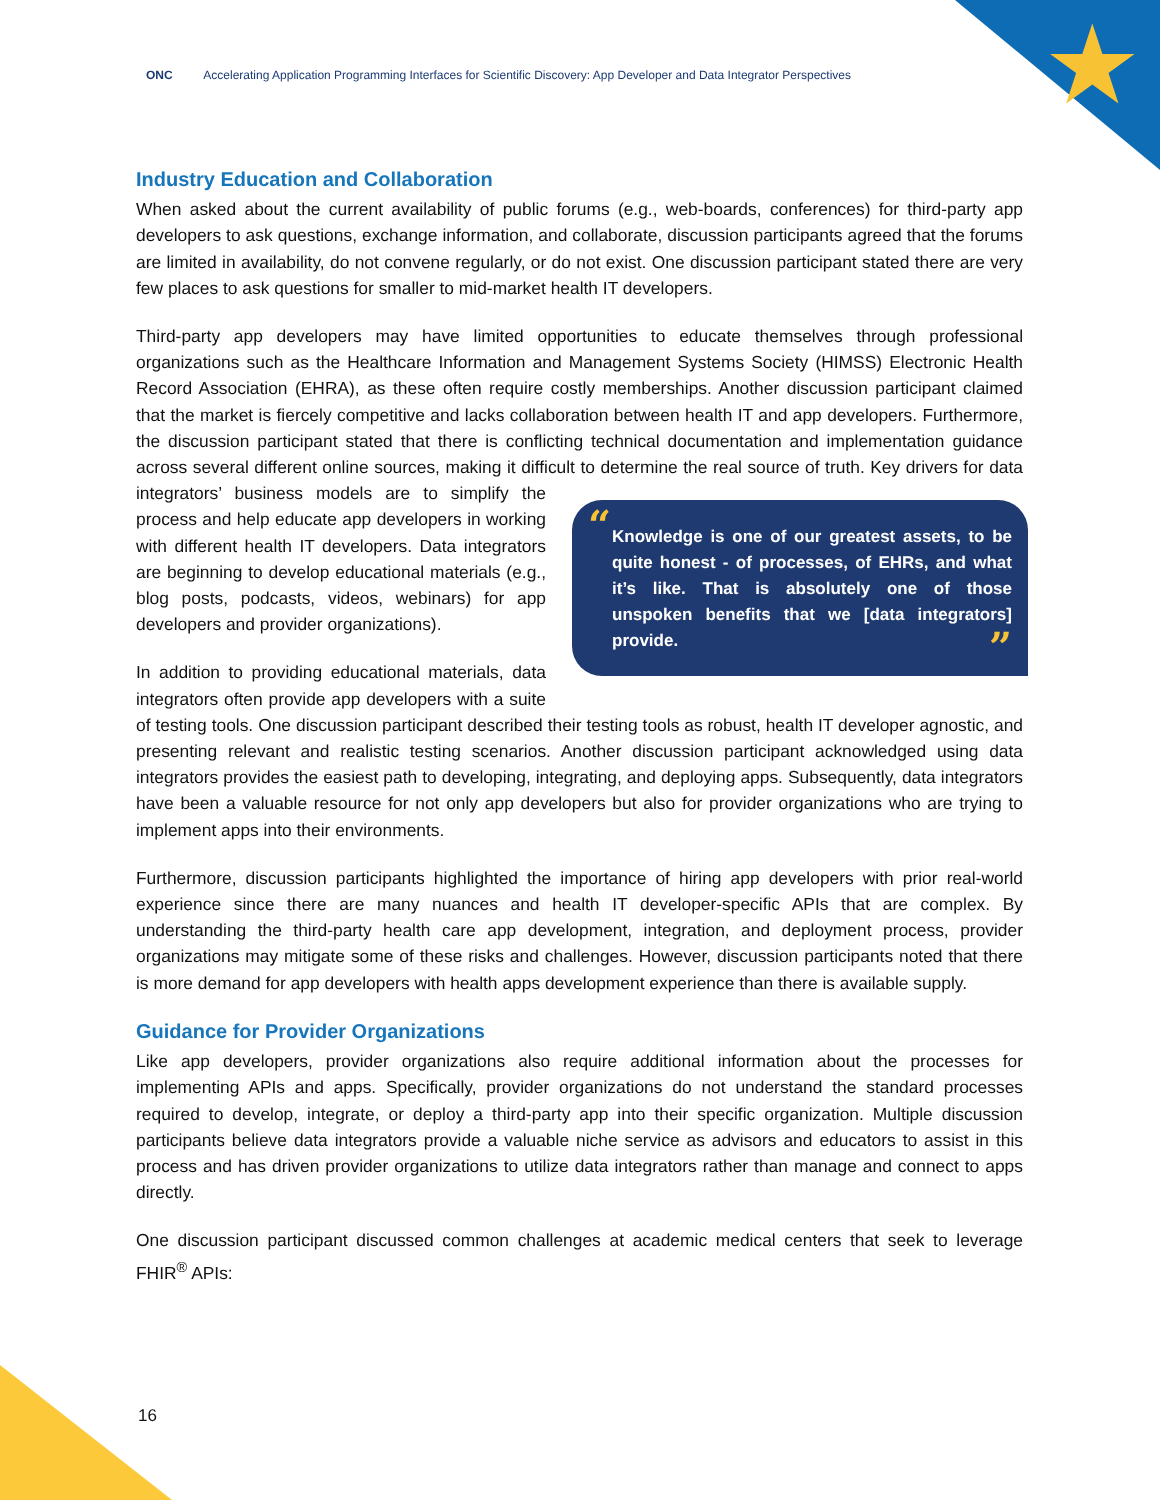★
ONC Accelerating Application Programming Interfaces for Scientific Discovery: App Developer and Data Integrator Perspectives
Industry Education and Collaboration
When asked about the current availability of public forums (e.g., web-boards, conferences) for third-party app developers to ask questions, exchange information, and collaborate, discussion participants agreed that the forums are limited in availability, do not convene regularly, or do not exist. One discussion participant stated there are very few places to ask questions for smaller to mid-market health IT developers.
Third-party app developers may have limited opportunities to educate themselves through professional organizations such as the Healthcare Information and Management Systems Society (HIMSS) Electronic Health Record Association (EHRA), as these often require costly memberships. Another discussion participant claimed that the market is fiercely competitive and lacks collaboration between health IT and app developers. Furthermore, the discussion participant stated that there is conflicting technical documentation and implementation guidance across several different online sources, making it difficult to “Knowledge is one of our greatest assets, to be quite honest - of processes, of EHRs, and what it’s like. That is absolutely one of those unspoken benefits that we [data integrators] provide.” determine the real source of truth. Key drivers for data integrators’ business models are to simplify the process and help educate app developers in working with different health IT developers. Data integrators are beginning to develop educational materials (e.g., blog posts, podcasts, videos, webinars) for app developers and provider organizations).
In addition to providing educational materials, data integrators often provide app developers with a suite of testing tools. One discussion participant described their testing tools as robust, health IT developer agnostic, and presenting relevant and realistic testing scenarios. Another discussion participant acknowledged using data integrators provides the easiest path to developing, integrating, and deploying apps. Subsequently, data integrators have been a valuable resource for not only app developers but also for provider organizations who are trying to implement apps into their environments.
Furthermore, discussion participants highlighted the importance of hiring app developers with prior real-world experience since there are many nuances and health IT developer-specific APIs that are complex. By understanding the third-party health care app development, integration, and deployment process, provider organizations may mitigate some of these risks and challenges. However, discussion participants noted that there is more demand for app developers with health apps development experience than there is available supply.
Guidance for Provider Organizations
Like app developers, provider organizations also require additional information about the processes for implementing APIs and apps. Specifically, provider organizations do not understand the standard processes required to develop, integrate, or deploy a third-party app into their specific organization. Multiple discussion participants believe data integrators provide a valuable niche service as advisors and educators to assist in this process and has driven provider organizations to utilize data integrators rather than manage and connect to apps directly.
One discussion participant discussed common challenges at academic medical centers that seek to leverage FHIR<sup>®</sup> APIs:
16